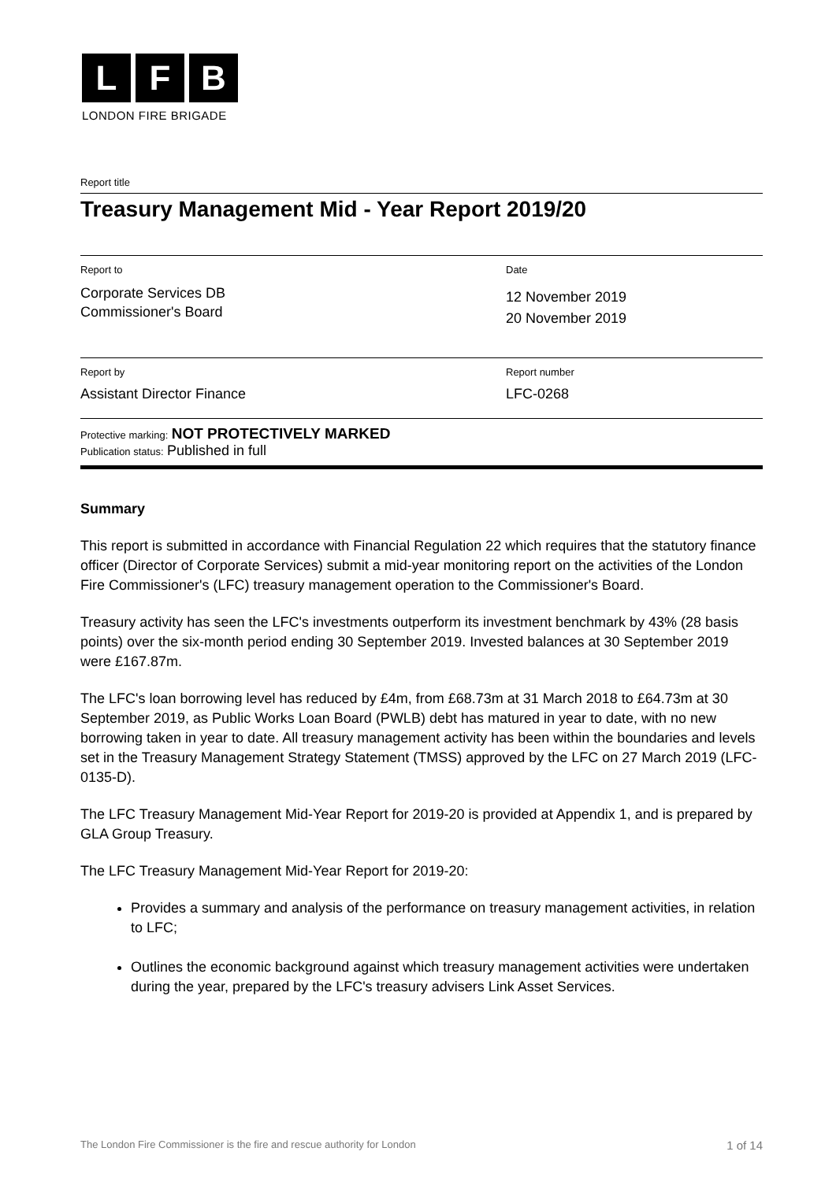L F B
LONDON FIRE BRIGADE
Report title
Treasury Management Mid - Year Report 2019/20
Report to
Corporate Services DB
Commissioner's Board
Date
12 November 2019
20 November 2019
Report by
Assistant Director Finance
Report number
LFC-0268
Protective marking: NOT PROTECTIVELY MARKED
Publication status: Published in full
Summary
This report is submitted in accordance with Financial Regulation 22 which requires that the statutory finance officer (Director of Corporate Services) submit a mid-year monitoring report on the activities of the London Fire Commissioner's (LFC) treasury management operation to the Commissioner's Board.
Treasury activity has seen the LFC's investments outperform its investment benchmark by 43% (28 basis points) over the six-month period ending 30 September 2019. Invested balances at 30 September 2019 were £167.87m.
The LFC's loan borrowing level has reduced by £4m, from £68.73m at 31 March 2018 to £64.73m at 30 September 2019, as Public Works Loan Board (PWLB) debt has matured in year to date, with no new borrowing taken in year to date. All treasury management activity has been within the boundaries and levels set in the Treasury Management Strategy Statement (TMSS) approved by the LFC on 27 March 2019 (LFC-0135-D).
The LFC Treasury Management Mid-Year Report for 2019-20 is provided at Appendix 1, and is prepared by GLA Group Treasury.
The LFC Treasury Management Mid-Year Report for 2019-20:
Provides a summary and analysis of the performance on treasury management activities, in relation to LFC;
Outlines the economic background against which treasury management activities were undertaken during the year, prepared by the LFC's treasury advisers Link Asset Services.
The London Fire Commissioner is the fire and rescue authority for London 1 of 14